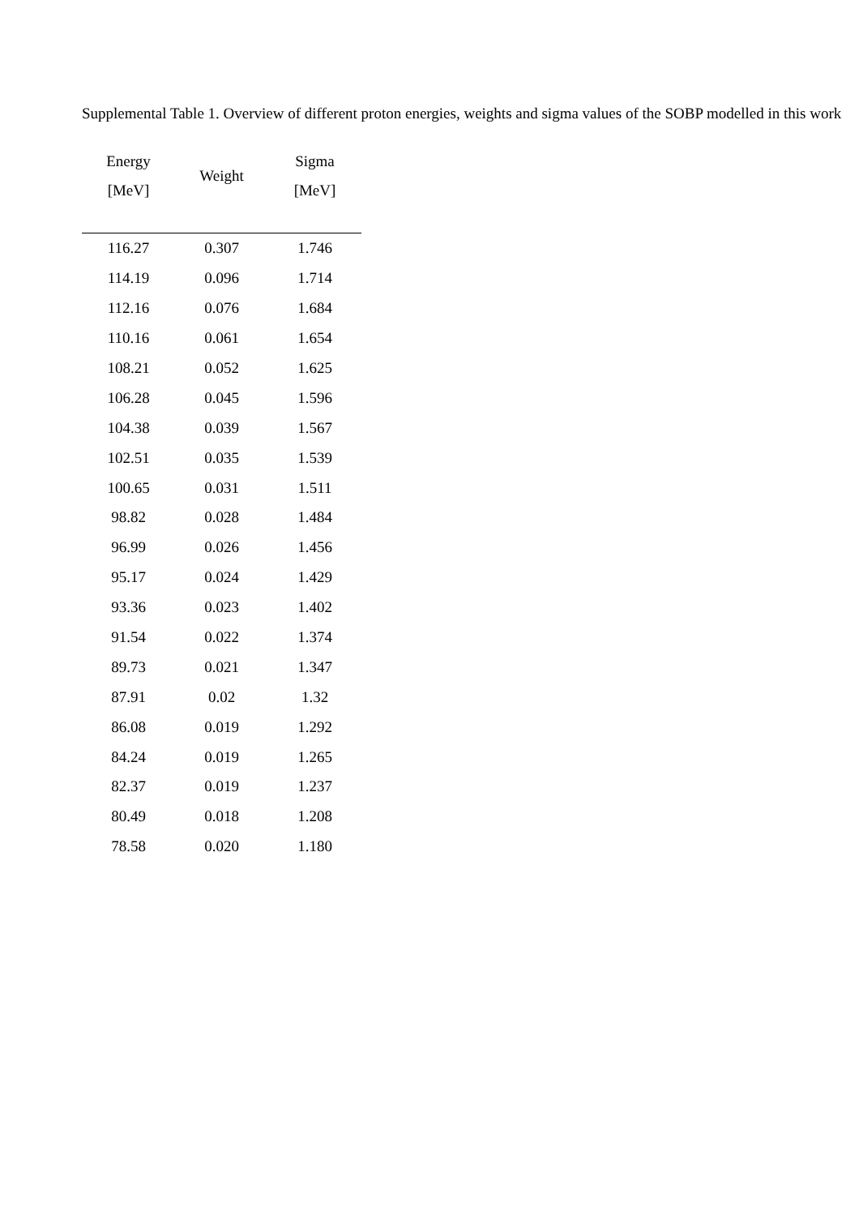Supplemental Table 1. Overview of different proton energies, weights and sigma values of the SOBP modelled in this work
| Energy [MeV] | Weight | Sigma [MeV] |
| --- | --- | --- |
| 116.27 | 0.307 | 1.746 |
| 114.19 | 0.096 | 1.714 |
| 112.16 | 0.076 | 1.684 |
| 110.16 | 0.061 | 1.654 |
| 108.21 | 0.052 | 1.625 |
| 106.28 | 0.045 | 1.596 |
| 104.38 | 0.039 | 1.567 |
| 102.51 | 0.035 | 1.539 |
| 100.65 | 0.031 | 1.511 |
| 98.82 | 0.028 | 1.484 |
| 96.99 | 0.026 | 1.456 |
| 95.17 | 0.024 | 1.429 |
| 93.36 | 0.023 | 1.402 |
| 91.54 | 0.022 | 1.374 |
| 89.73 | 0.021 | 1.347 |
| 87.91 | 0.02 | 1.32 |
| 86.08 | 0.019 | 1.292 |
| 84.24 | 0.019 | 1.265 |
| 82.37 | 0.019 | 1.237 |
| 80.49 | 0.018 | 1.208 |
| 78.58 | 0.020 | 1.180 |